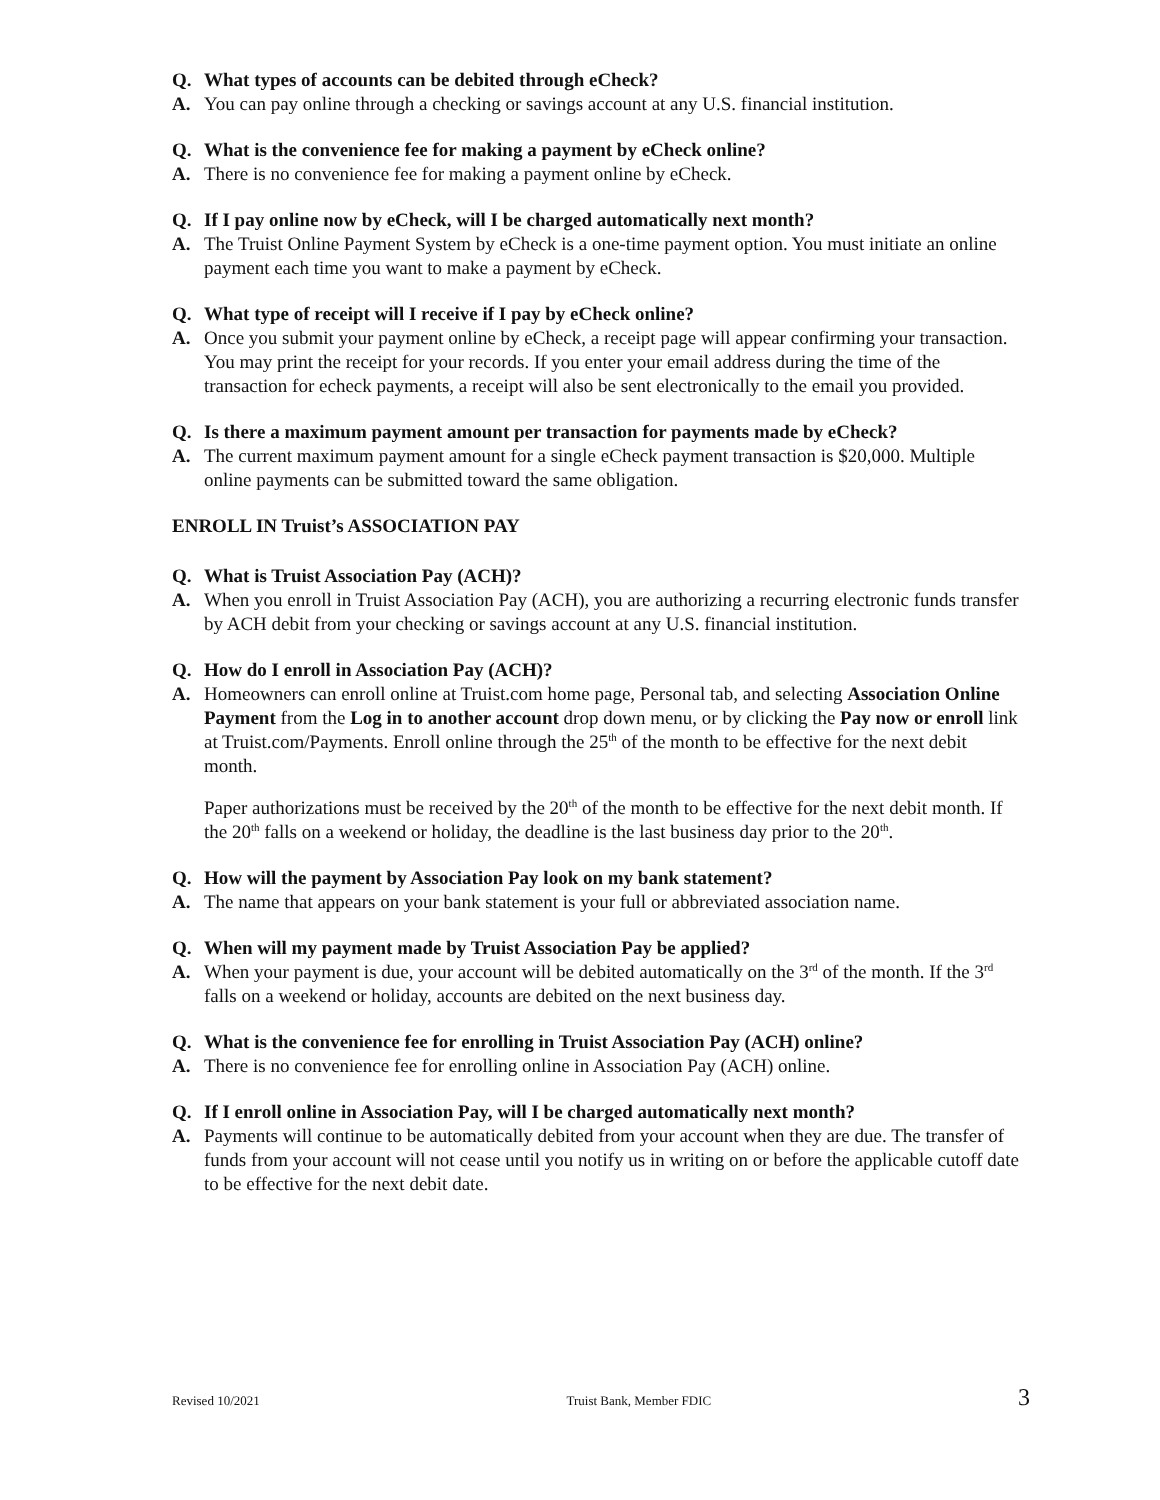Q. What types of accounts can be debited through eCheck?
A. You can pay online through a checking or savings account at any U.S. financial institution.
Q. What is the convenience fee for making a payment by eCheck online?
A. There is no convenience fee for making a payment online by eCheck.
Q. If I pay online now by eCheck, will I be charged automatically next month?
A. The Truist Online Payment System by eCheck is a one-time payment option. You must initiate an online payment each time you want to make a payment by eCheck.
Q. What type of receipt will I receive if I pay by eCheck online?
A. Once you submit your payment online by eCheck, a receipt page will appear confirming your transaction. You may print the receipt for your records. If you enter your email address during the time of the transaction for echeck payments, a receipt will also be sent electronically to the email you provided.
Q. Is there a maximum payment amount per transaction for payments made by eCheck?
A. The current maximum payment amount for a single eCheck payment transaction is $20,000. Multiple online payments can be submitted toward the same obligation.
ENROLL IN Truist’s ASSOCIATION PAY
Q. What is Truist Association Pay (ACH)?
A. When you enroll in Truist Association Pay (ACH), you are authorizing a recurring electronic funds transfer by ACH debit from your checking or savings account at any U.S. financial institution.
Q. How do I enroll in Association Pay (ACH)?
A. Homeowners can enroll online at Truist.com home page, Personal tab, and selecting Association Online Payment from the Log in to another account drop down menu, or by clicking the Pay now or enroll link at Truist.com/Payments. Enroll online through the 25<sup>th</sup> of the month to be effective for the next debit month.
Paper authorizations must be received by the 20<sup>th</sup> of the month to be effective for the next debit month. If the 20<sup>th</sup> falls on a weekend or holiday, the deadline is the last business day prior to the 20<sup>th</sup>.
Q. How will the payment by Association Pay look on my bank statement?
A. The name that appears on your bank statement is your full or abbreviated association name.
Q. When will my payment made by Truist Association Pay be applied?
A. When your payment is due, your account will be debited automatically on the 3<sup>rd</sup> of the month. If the 3<sup>rd</sup> falls on a weekend or holiday, accounts are debited on the next business day.
Q. What is the convenience fee for enrolling in Truist Association Pay (ACH) online?
A. There is no convenience fee for enrolling online in Association Pay (ACH) online.
Q. If I enroll online in Association Pay, will I be charged automatically next month?
A. Payments will continue to be automatically debited from your account when they are due. The transfer of funds from your account will not cease until you notify us in writing on or before the applicable cutoff date to be effective for the next debit date.
Revised 10/2021 Truist Bank, Member FDIC 3